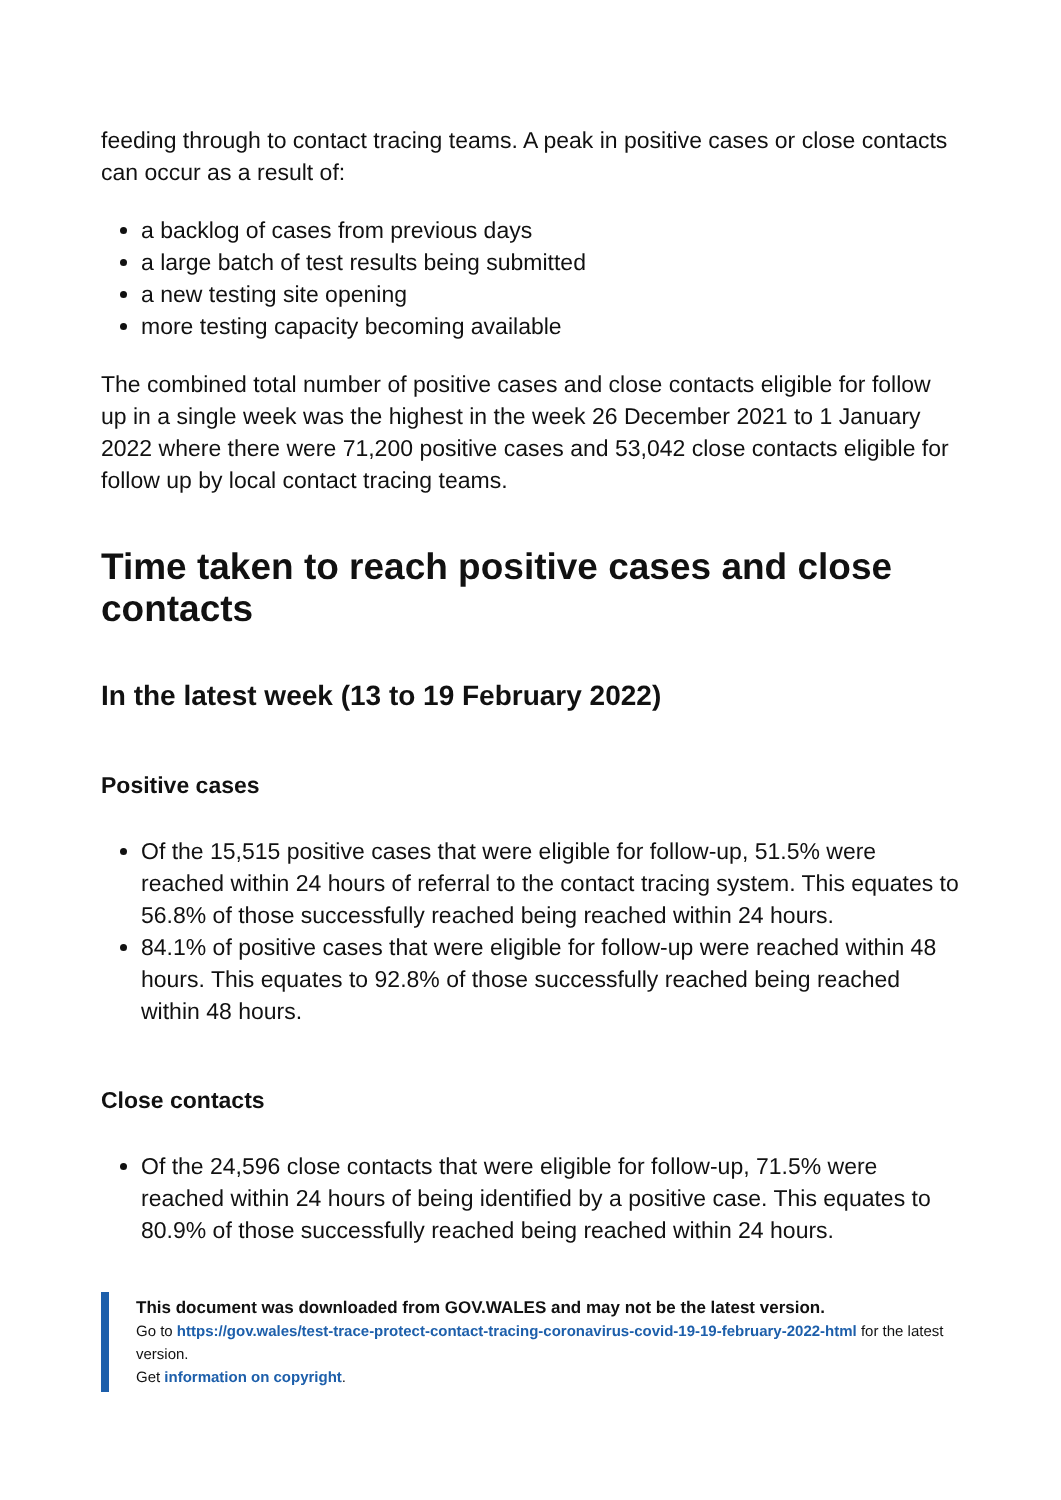feeding through to contact tracing teams. A peak in positive cases or close contacts can occur as a result of:
a backlog of cases from previous days
a large batch of test results being submitted
a new testing site opening
more testing capacity becoming available
The combined total number of positive cases and close contacts eligible for follow up in a single week was the highest in the week 26 December 2021 to 1 January 2022 where there were 71,200 positive cases and 53,042 close contacts eligible for follow up by local contact tracing teams.
Time taken to reach positive cases and close contacts
In the latest week (13 to 19 February 2022)
Positive cases
Of the 15,515 positive cases that were eligible for follow-up, 51.5% were reached within 24 hours of referral to the contact tracing system. This equates to 56.8% of those successfully reached being reached within 24 hours.
84.1% of positive cases that were eligible for follow-up were reached within 48 hours. This equates to 92.8% of those successfully reached being reached within 48 hours.
Close contacts
Of the 24,596 close contacts that were eligible for follow-up, 71.5% were reached within 24 hours of being identified by a positive case. This equates to 80.9% of those successfully reached being reached within 24 hours.
This document was downloaded from GOV.WALES and may not be the latest version.
Go to https://gov.wales/test-trace-protect-contact-tracing-coronavirus-covid-19-19-february-2022-html for the latest version.
Get information on copyright.